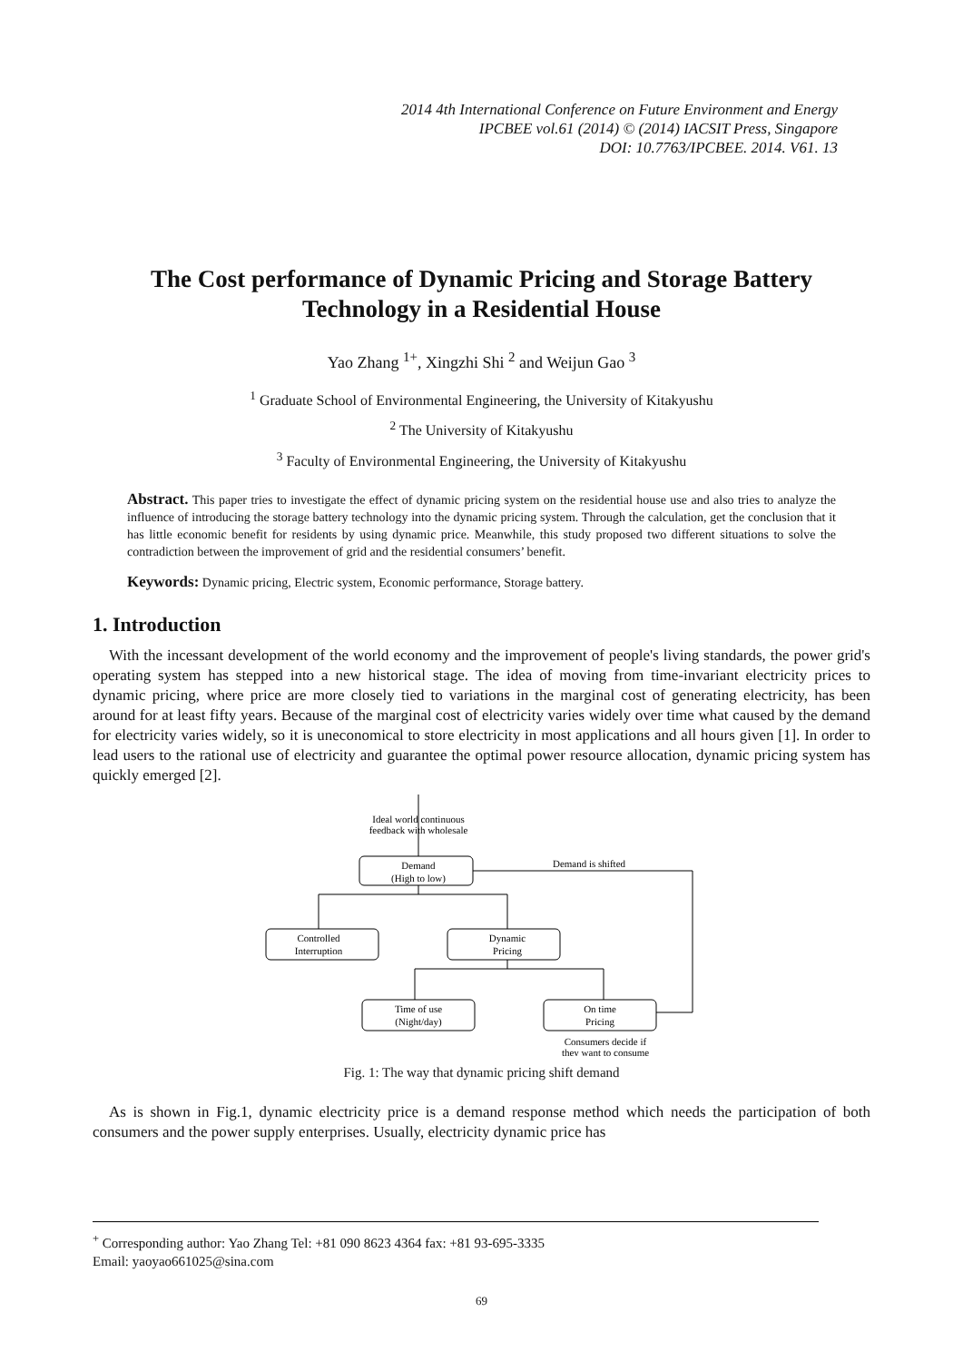2014 4th International Conference on Future Environment and Energy
IPCBEE vol.61 (2014) © (2014) IACSIT Press, Singapore
DOI: 10.7763/IPCBEE. 2014. V61. 13
The Cost performance of Dynamic Pricing and Storage Battery Technology in a Residential House
Yao Zhang <sup>1+</sup>, Xingzhi Shi <sup>2</sup> and Weijun Gao <sup>3</sup>
<sup>1</sup> Graduate School of Environmental Engineering, the University of Kitakyushu
<sup>2</sup> The University of Kitakyushu
<sup>3</sup> Faculty of Environmental Engineering, the University of Kitakyushu
Abstract. This paper tries to investigate the effect of dynamic pricing system on the residential house use and also tries to analyze the influence of introducing the storage battery technology into the dynamic pricing system. Through the calculation, get the conclusion that it has little economic benefit for residents by using dynamic price. Meanwhile, this study proposed two different situations to solve the contradiction between the improvement of grid and the residential consumers’ benefit.
Keywords: Dynamic pricing, Electric system, Economic performance, Storage battery.
1. Introduction
With the incessant development of the world economy and the improvement of people's living standards, the power grid's operating system has stepped into a new historical stage. The idea of moving from time-invariant electricity prices to dynamic pricing, where price are more closely tied to variations in the marginal cost of generating electricity, has been around for at least fifty years. Because of the marginal cost of electricity varies widely over time what caused by the demand for electricity varies widely, so it is uneconomical to store electricity in most applications and all hours given [1]. In order to lead users to the rational use of electricity and guarantee the optimal power resource allocation, dynamic pricing system has quickly emerged [2].
Ideal world continuous
feedback with wholesale
Demand
(High to low)
Demand is shifted
Controlled
Interruption
Dynamic
Pricing
Time of use
(Night/day)
On time
Pricing
Consumers decide if
they want to consume
Fig. 1: The way that dynamic pricing shift demand
As is shown in Fig.1, dynamic electricity price is a demand response method which needs the participation of both consumers and the power supply enterprises. Usually, electricity dynamic price has
<sup>+</sup> Corresponding author: Yao Zhang Tel: +81 090 8623 4364 fax: +81 93-695-3335
Email: yaoyao661025@sina.com
69